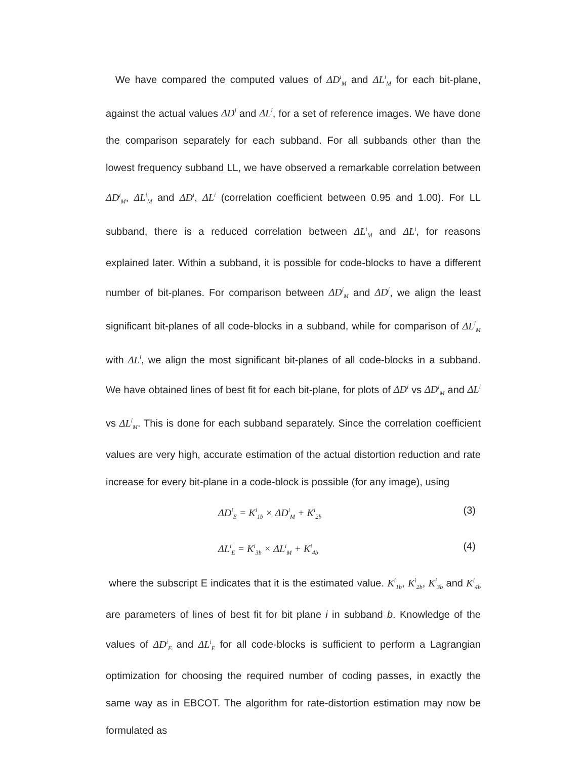We have compared the computed values of ΔD<sup>i</sup><sub>M</sub> and ΔL<sup>i</sup><sub>M</sub> for each bit-plane, against the actual values ΔD<sup>i</sup> and ΔL<sup>i</sup>, for a set of reference images. We have done the comparison separately for each subband. For all subbands other than the lowest frequency subband LL, we have observed a remarkable correlation between ΔD<sup>i</sup><sub>M</sub>, ΔL<sup>i</sup><sub>M</sub> and ΔD<sup>i</sup>, ΔL<sup>i</sup> (correlation coefficient between 0.95 and 1.00). For LL subband, there is a reduced correlation between ΔL<sup>i</sup><sub>M</sub> and ΔL<sup>i</sup>, for reasons explained later. Within a subband, it is possible for code-blocks to have a different number of bit-planes. For comparison between ΔD<sup>i</sup><sub>M</sub> and ΔD<sup>i</sup>, we align the least significant bit-planes of all code-blocks in a subband, while for comparison of ΔL<sup>i</sup><sub>M</sub> with ΔL<sup>i</sup>, we align the most significant bit-planes of all code-blocks in a subband. We have obtained lines of best fit for each bit-plane, for plots of ΔD<sup>i</sup> vs ΔD<sup>i</sup><sub>M</sub> and ΔL<sup>i</sup> vs ΔL<sup>i</sup><sub>M</sub>. This is done for each subband separately. Since the correlation coefficient values are very high, accurate estimation of the actual distortion reduction and rate increase for every bit-plane in a code-block is possible (for any image), using
ΔD<sup>i</sup><sub>E</sub> = K<sup>i</sup><sub>1b</sub> × ΔD<sup>i</sup><sub>M</sub> + K<sup>i</sup><sub>2b</sub> (3)
ΔL<sup>i</sup><sub>E</sub> = K<sup>i</sup><sub>3b</sub> × ΔL<sup>i</sup><sub>M</sub> + K<sup>i</sup><sub>4b</sub> (4)
where the subscript E indicates that it is the estimated value. K<sup>i</sup><sub>1b</sub>, K<sup>i</sup><sub>2b</sub>, K<sup>i</sup><sub>3b</sub> and K<sup>i</sup><sub>4b</sub> are parameters of lines of best fit for bit plane i in subband b. Knowledge of the values of ΔD<sup>i</sup><sub>E</sub> and ΔL<sup>i</sup><sub>E</sub> for all code-blocks is sufficient to perform a Lagrangian optimization for choosing the required number of coding passes, in exactly the same way as in EBCOT. The algorithm for rate-distortion estimation may now be formulated as